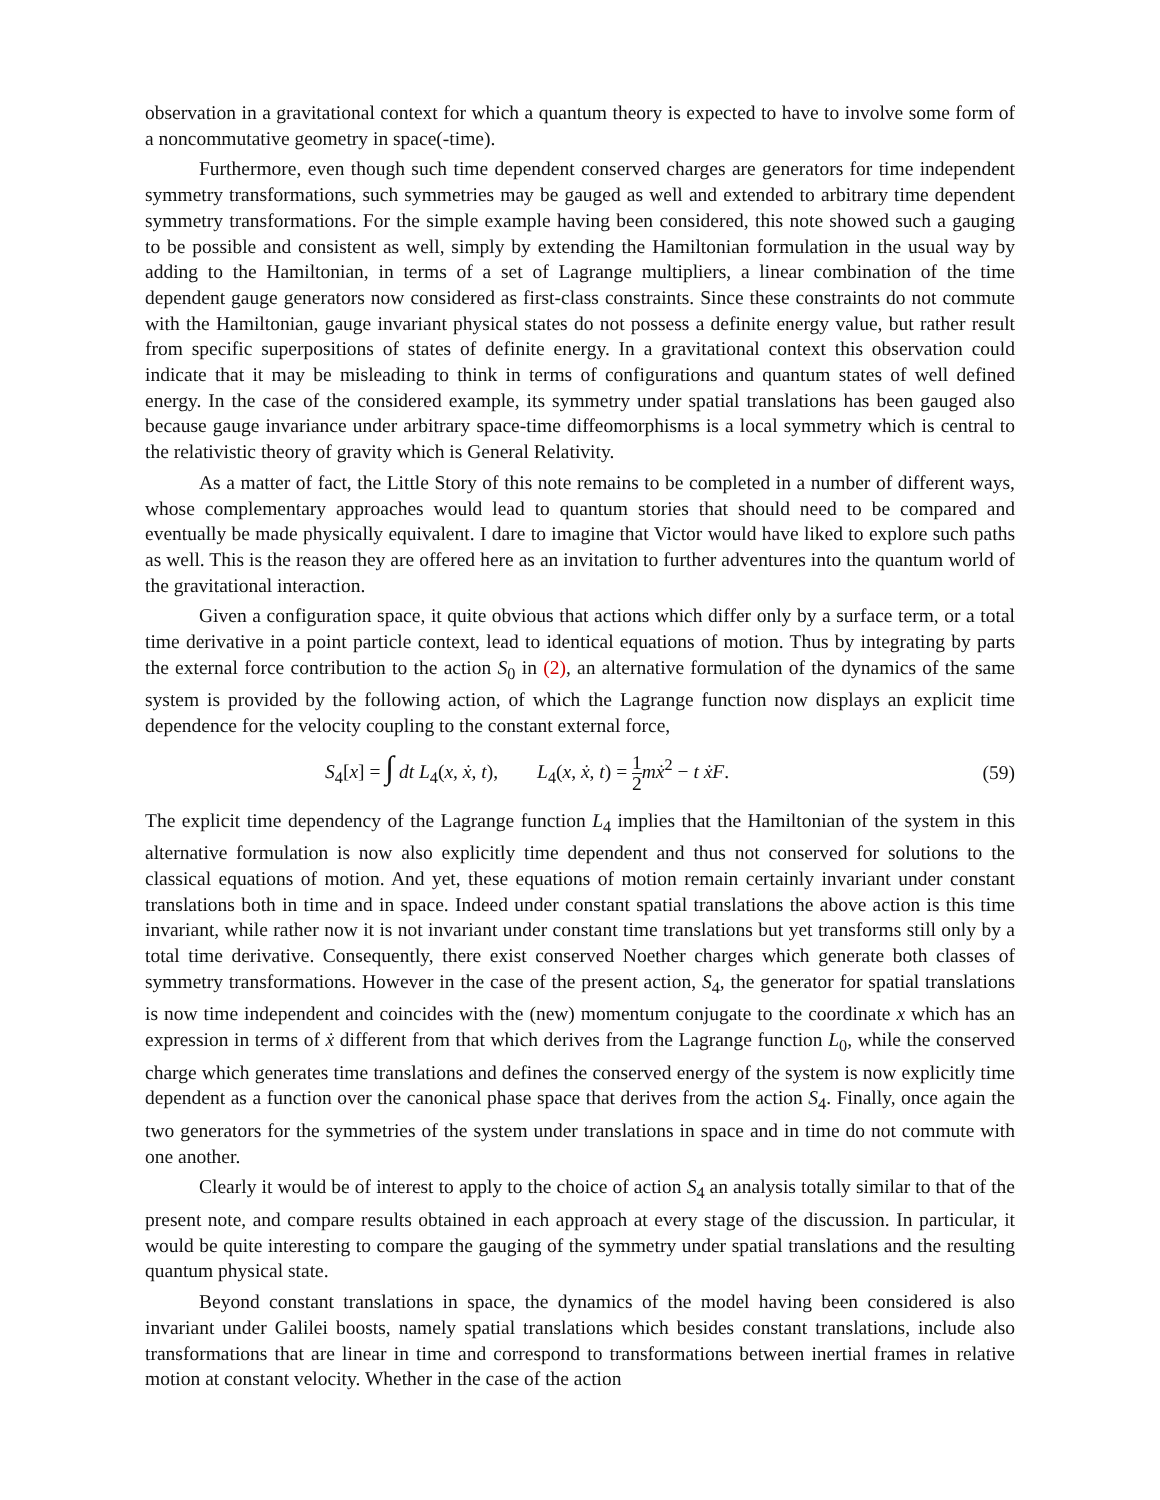observation in a gravitational context for which a quantum theory is expected to have to involve some form of a noncommutative geometry in space(-time).
Furthermore, even though such time dependent conserved charges are generators for time independent symmetry transformations, such symmetries may be gauged as well and extended to arbitrary time dependent symmetry transformations. For the simple example having been considered, this note showed such a gauging to be possible and consistent as well, simply by extending the Hamiltonian formulation in the usual way by adding to the Hamiltonian, in terms of a set of Lagrange multipliers, a linear combination of the time dependent gauge generators now considered as first-class constraints. Since these constraints do not commute with the Hamiltonian, gauge invariant physical states do not possess a definite energy value, but rather result from specific superpositions of states of definite energy. In a gravitational context this observation could indicate that it may be misleading to think in terms of configurations and quantum states of well defined energy. In the case of the considered example, its symmetry under spatial translations has been gauged also because gauge invariance under arbitrary space-time diffeomorphisms is a local symmetry which is central to the relativistic theory of gravity which is General Relativity.
As a matter of fact, the Little Story of this note remains to be completed in a number of different ways, whose complementary approaches would lead to quantum stories that should need to be compared and eventually be made physically equivalent. I dare to imagine that Victor would have liked to explore such paths as well. This is the reason they are offered here as an invitation to further adventures into the quantum world of the gravitational interaction.
Given a configuration space, it quite obvious that actions which differ only by a surface term, or a total time derivative in a point particle context, lead to identical equations of motion. Thus by integrating by parts the external force contribution to the action S<sub>0</sub> in (2), an alternative formulation of the dynamics of the same system is provided by the following action, of which the Lagrange function now displays an explicit time dependence for the velocity coupling to the constant external force,
S<sub>4</sub>[x] = ∫ dt L<sub>4</sub>(x, ẋ, t), L<sub>4</sub>(x, ẋ, t) = 1 2 mẋ<sup>2</sup> − t ẋF. (59)
The explicit time dependency of the Lagrange function L<sub>4</sub> implies that the Hamiltonian of the system in this alternative formulation is now also explicitly time dependent and thus not conserved for solutions to the classical equations of motion. And yet, these equations of motion remain certainly invariant under constant translations both in time and in space. Indeed under constant spatial translations the above action is this time invariant, while rather now it is not invariant under constant time translations but yet transforms still only by a total time derivative. Consequently, there exist conserved Noether charges which generate both classes of symmetry transformations. However in the case of the present action, S<sub>4</sub>, the generator for spatial translations is now time independent and coincides with the (new) momentum conjugate to the coordinate x which has an expression in terms of ẋ different from that which derives from the Lagrange function L<sub>0</sub>, while the conserved charge which generates time translations and defines the conserved energy of the system is now explicitly time dependent as a function over the canonical phase space that derives from the action S<sub>4</sub>. Finally, once again the two generators for the symmetries of the system under translations in space and in time do not commute with one another.
Clearly it would be of interest to apply to the choice of action S<sub>4</sub> an analysis totally similar to that of the present note, and compare results obtained in each approach at every stage of the discussion. In particular, it would be quite interesting to compare the gauging of the symmetry under spatial translations and the resulting quantum physical state.
Beyond constant translations in space, the dynamics of the model having been considered is also invariant under Galilei boosts, namely spatial translations which besides constant translations, include also transformations that are linear in time and correspond to transformations between inertial frames in relative motion at constant velocity. Whether in the case of the action